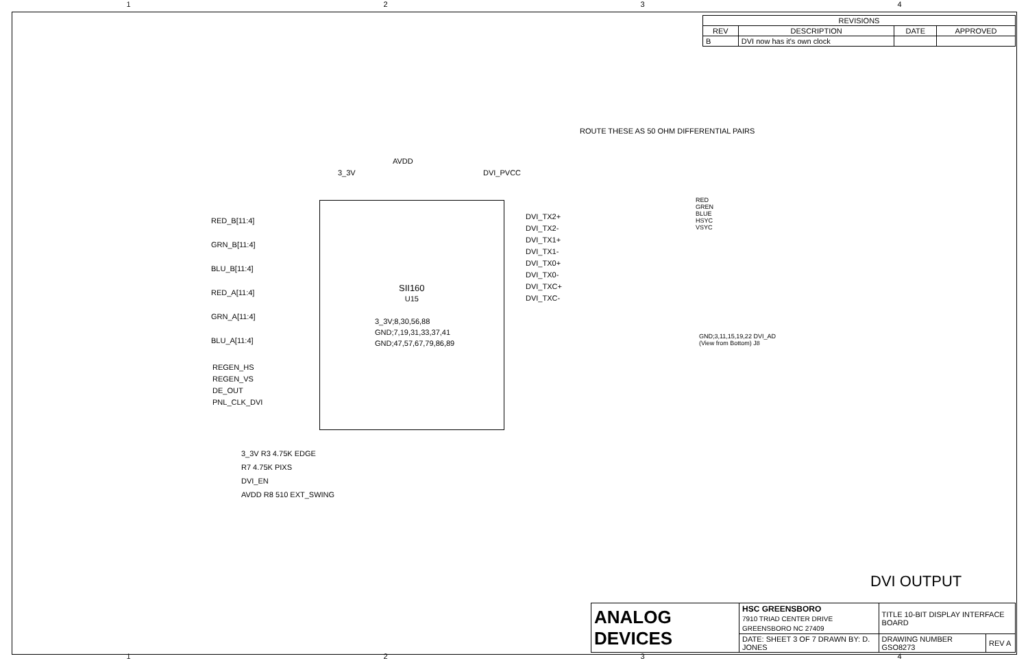1234
| REVISIONS | | | |
| --- | --- | --- | --- |
| REV | DESCRIPTION | DATE | APPROVED |
| B | DVI now has it's own clock | | |
ROUTE THESE AS 50 OHM DIFFERENTIAL PAIRS
RED_B[11:4]
GRN_B[11:4]
BLU_B[11:4]
RED_A[11:4]
GRN_A[11:4]
BLU_A[11:4]
REGEN_HS
REGEN_VS
DE_OUT
PNL_CLK_DVI
SII160
U15
3_3V;8,30,56,88
GND;7,19,31,33,37,41
GND;47,57,67,79,86,89
DVI_TX2+
DVI_TX2-
DVI_TX1+
DVI_TX1-
DVI_TX0+
DVI_TX0-
DVI_TXC+
DVI_TXC-
DVI_PVCC
AVDD
3_3V
RED
GREN
BLUE
HSYC
VSYC
GND;3,11,15,19,22 DVI_AD
(View from Bottom) J8
3_3V R3 4.75K EDGE
R7 4.75K PIXS
DVI_EN
AVDD R8 510 EXT_SWING
DVI OUTPUT
| ANALOG DEVICES | HSC GREENSBORO 7910 TRIAD CENTER DRIVE GREENSBORO NC 27409 | TITLE 10-BIT DISPLAY INTERFACE BOARD | |
| | DATE: SHEET 3 OF 7 DRAWN BY: D. JONES | DRAWING NUMBER GSO8273 | REV A |
1234